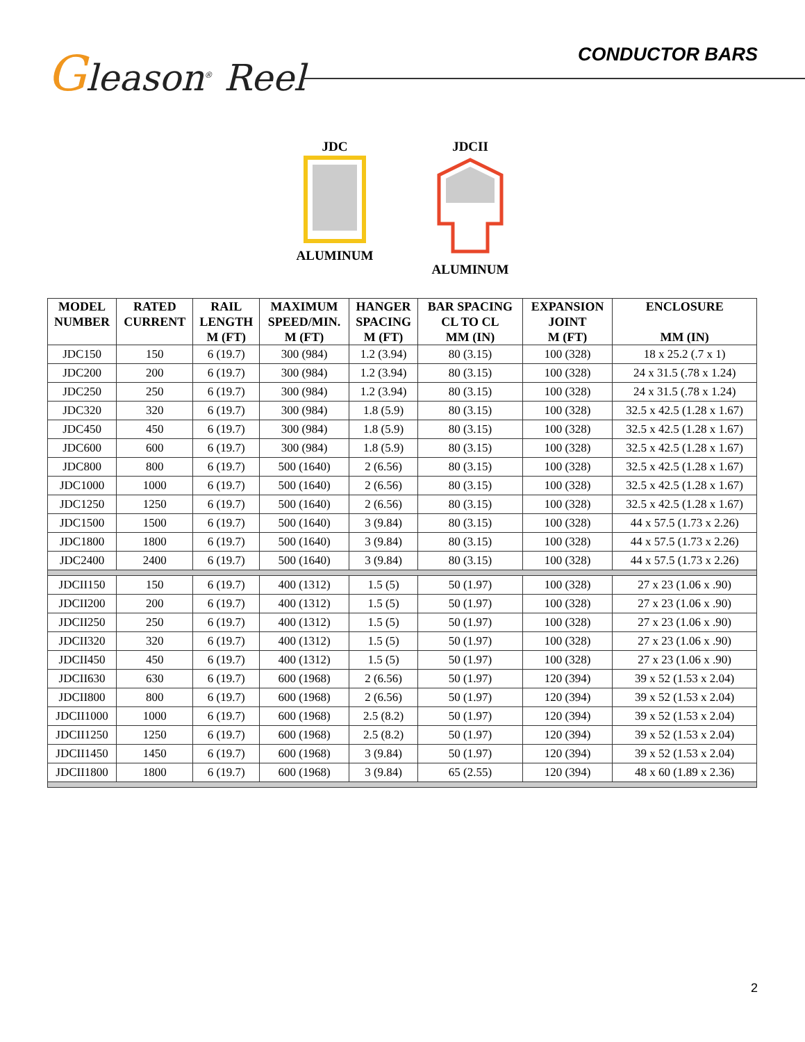Gleason<sup>®</sup> Reel
CONDUCTOR BARS
JDCALUMINUM JDCIIALUMINUM
| MODEL NUMBER | RATED CURRENT | RAIL LENGTH M (FT) | MAXIMUM SPEED/MIN. M (FT) | HANGER SPACING M (FT) | BAR SPACING CL TO CL MM (IN) | EXPANSION JOINT M (FT) | ENCLOSURE MM (IN) |
| --- | --- | --- | --- | --- | --- | --- | --- |
| JDC150 | 150 | 6 (19.7) | 300 (984) | 1.2 (3.94) | 80 (3.15) | 100 (328) | 18 x 25.2 (.7 x 1) |
| JDC200 | 200 | 6 (19.7) | 300 (984) | 1.2 (3.94) | 80 (3.15) | 100 (328) | 24 x 31.5 (.78 x 1.24) |
| JDC250 | 250 | 6 (19.7) | 300 (984) | 1.2 (3.94) | 80 (3.15) | 100 (328) | 24 x 31.5 (.78 x 1.24) |
| JDC320 | 320 | 6 (19.7) | 300 (984) | 1.8 (5.9) | 80 (3.15) | 100 (328) | 32.5 x 42.5 (1.28 x 1.67) |
| JDC450 | 450 | 6 (19.7) | 300 (984) | 1.8 (5.9) | 80 (3.15) | 100 (328) | 32.5 x 42.5 (1.28 x 1.67) |
| JDC600 | 600 | 6 (19.7) | 300 (984) | 1.8 (5.9) | 80 (3.15) | 100 (328) | 32.5 x 42.5 (1.28 x 1.67) |
| JDC800 | 800 | 6 (19.7) | 500 (1640) | 2 (6.56) | 80 (3.15) | 100 (328) | 32.5 x 42.5 (1.28 x 1.67) |
| JDC1000 | 1000 | 6 (19.7) | 500 (1640) | 2 (6.56) | 80 (3.15) | 100 (328) | 32.5 x 42.5 (1.28 x 1.67) |
| JDC1250 | 1250 | 6 (19.7) | 500 (1640) | 2 (6.56) | 80 (3.15) | 100 (328) | 32.5 x 42.5 (1.28 x 1.67) |
| JDC1500 | 1500 | 6 (19.7) | 500 (1640) | 3 (9.84) | 80 (3.15) | 100 (328) | 44 x 57.5 (1.73 x 2.26) |
| JDC1800 | 1800 | 6 (19.7) | 500 (1640) | 3 (9.84) | 80 (3.15) | 100 (328) | 44 x 57.5 (1.73 x 2.26) |
| JDC2400 | 2400 | 6 (19.7) | 500 (1640) | 3 (9.84) | 80 (3.15) | 100 (328) | 44 x 57.5 (1.73 x 2.26) |
| JDCII150 | 150 | 6 (19.7) | 400 (1312) | 1.5 (5) | 50 (1.97) | 100 (328) | 27 x 23 (1.06 x .90) |
| JDCII200 | 200 | 6 (19.7) | 400 (1312) | 1.5 (5) | 50 (1.97) | 100 (328) | 27 x 23 (1.06 x .90) |
| JDCII250 | 250 | 6 (19.7) | 400 (1312) | 1.5 (5) | 50 (1.97) | 100 (328) | 27 x 23 (1.06 x .90) |
| JDCII320 | 320 | 6 (19.7) | 400 (1312) | 1.5 (5) | 50 (1.97) | 100 (328) | 27 x 23 (1.06 x .90) |
| JDCII450 | 450 | 6 (19.7) | 400 (1312) | 1.5 (5) | 50 (1.97) | 100 (328) | 27 x 23 (1.06 x .90) |
| JDCII630 | 630 | 6 (19.7) | 600 (1968) | 2 (6.56) | 50 (1.97) | 120 (394) | 39 x 52 (1.53 x 2.04) |
| JDCII800 | 800 | 6 (19.7) | 600 (1968) | 2 (6.56) | 50 (1.97) | 120 (394) | 39 x 52 (1.53 x 2.04) |
| JDCII1000 | 1000 | 6 (19.7) | 600 (1968) | 2.5 (8.2) | 50 (1.97) | 120 (394) | 39 x 52 (1.53 x 2.04) |
| JDCII1250 | 1250 | 6 (19.7) | 600 (1968) | 2.5 (8.2) | 50 (1.97) | 120 (394) | 39 x 52 (1.53 x 2.04) |
| JDCII1450 | 1450 | 6 (19.7) | 600 (1968) | 3 (9.84) | 50 (1.97) | 120 (394) | 39 x 52 (1.53 x 2.04) |
| JDCII1800 | 1800 | 6 (19.7) | 600 (1968) | 3 (9.84) | 65 (2.55) | 120 (394) | 48 x 60 (1.89 x 2.36) |
2